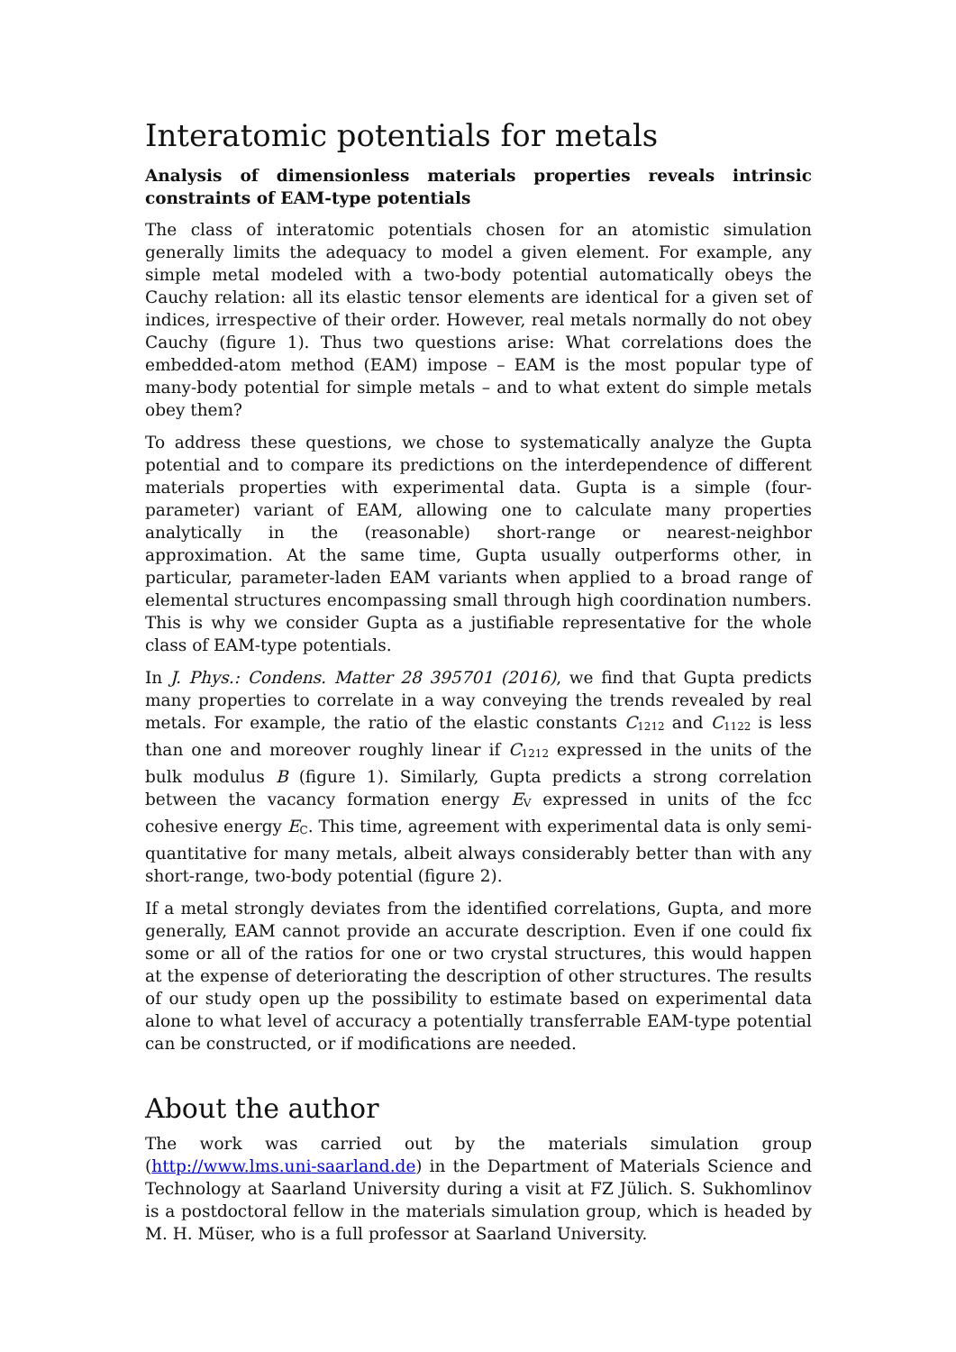Interatomic potentials for metals
Analysis of dimensionless materials properties reveals intrinsic constraints of EAM-type potentials
The class of interatomic potentials chosen for an atomistic simulation generally limits the adequacy to model a given element. For example, any simple metal modeled with a two-body potential automatically obeys the Cauchy relation: all its elastic tensor elements are identical for a given set of indices, irrespective of their order. However, real metals normally do not obey Cauchy (figure 1). Thus two questions arise: What correlations does the embedded-atom method (EAM) impose – EAM is the most popular type of many-body potential for simple metals – and to what extent do simple metals obey them?
To address these questions, we chose to systematically analyze the Gupta potential and to compare its predictions on the interdependence of different materials properties with experimental data. Gupta is a simple (four-parameter) variant of EAM, allowing one to calculate many properties analytically in the (reasonable) short-range or nearest-neighbor approximation. At the same time, Gupta usually outperforms other, in particular, parameter-laden EAM variants when applied to a broad range of elemental structures encompassing small through high coordination numbers. This is why we consider Gupta as a justifiable representative for the whole class of EAM-type potentials.
In J. Phys.: Condens. Matter 28 395701 (2016), we find that Gupta predicts many properties to correlate in a way conveying the trends revealed by real metals. For example, the ratio of the elastic constants C<sub>1212</sub> and C<sub>1122</sub> is less than one and moreover roughly linear if C<sub>1212</sub> expressed in the units of the bulk modulus B (figure 1). Similarly, Gupta predicts a strong correlation between the vacancy formation energy E<sub>V</sub> expressed in units of the fcc cohesive energy E<sub>C</sub>. This time, agreement with experimental data is only semi-quantitative for many metals, albeit always considerably better than with any short-range, two-body potential (figure 2).
If a metal strongly deviates from the identified correlations, Gupta, and more generally, EAM cannot provide an accurate description. Even if one could fix some or all of the ratios for one or two crystal structures, this would happen at the expense of deteriorating the description of other structures. The results of our study open up the possibility to estimate based on experimental data alone to what level of accuracy a potentially transferrable EAM-type potential can be constructed, or if modifications are needed.
About the author
The work was carried out by the materials simulation group (http://www.lms.uni-saarland.de) in the Department of Materials Science and Technology at Saarland University during a visit at FZ Jülich. S. Sukhomlinov is a postdoctoral fellow in the materials simulation group, which is headed by M. H. Müser, who is a full professor at Saarland University.